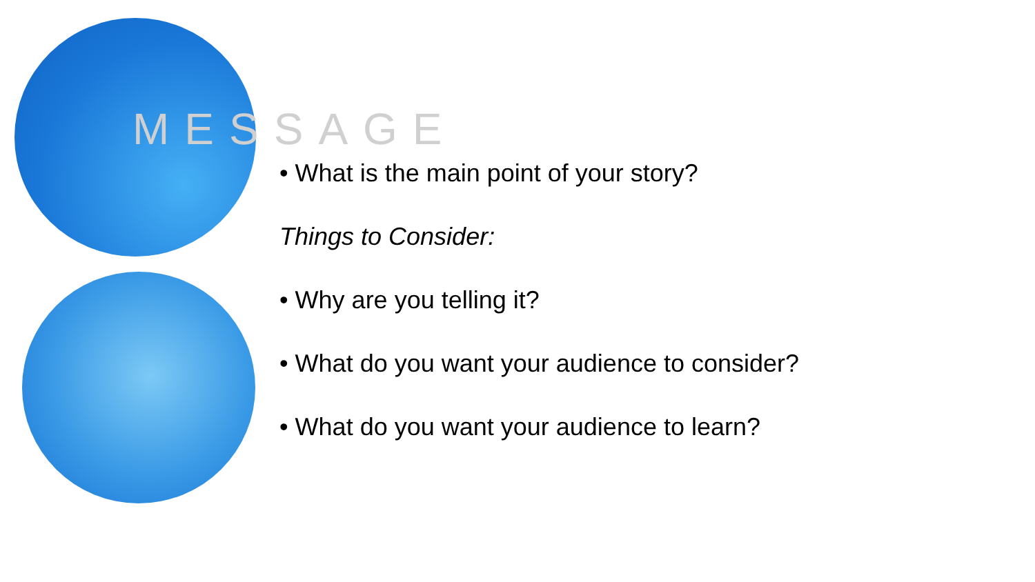MESSAGE
• What is the main point of your story?
Things to Consider:
• Why are you telling it?
• What do you want your audience to consider?
• What do you want your audience to learn?